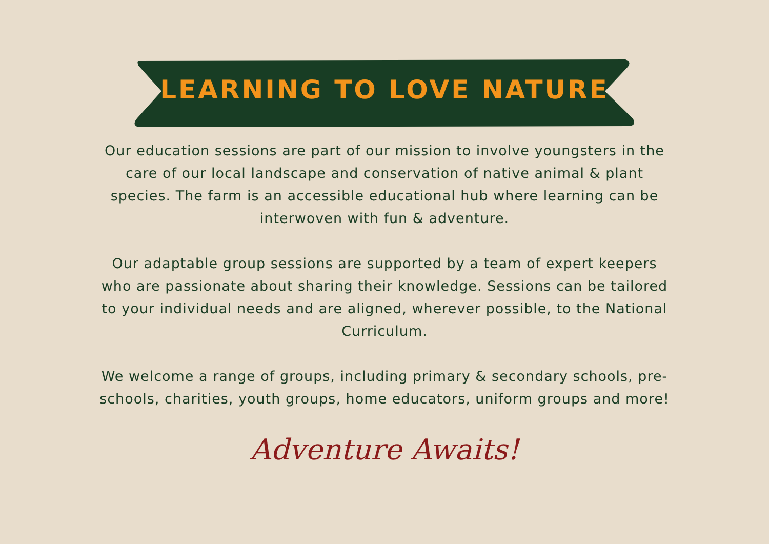LEARNING TO LOVE NATURE
Our education sessions are part of our mission to involve youngsters in the care of our local landscape and conservation of native animal & plant species. The farm is an accessible educational hub where learning can be interwoven with fun & adventure.
Our adaptable group sessions are supported by a team of expert keepers who are passionate about sharing their knowledge. Sessions can be tailored to your individual needs and are aligned, wherever possible, to the National Curriculum.
We welcome a range of groups, including primary & secondary schools, pre-schools, charities, youth groups, home educators, uniform groups and more!
Adventure Awaits!